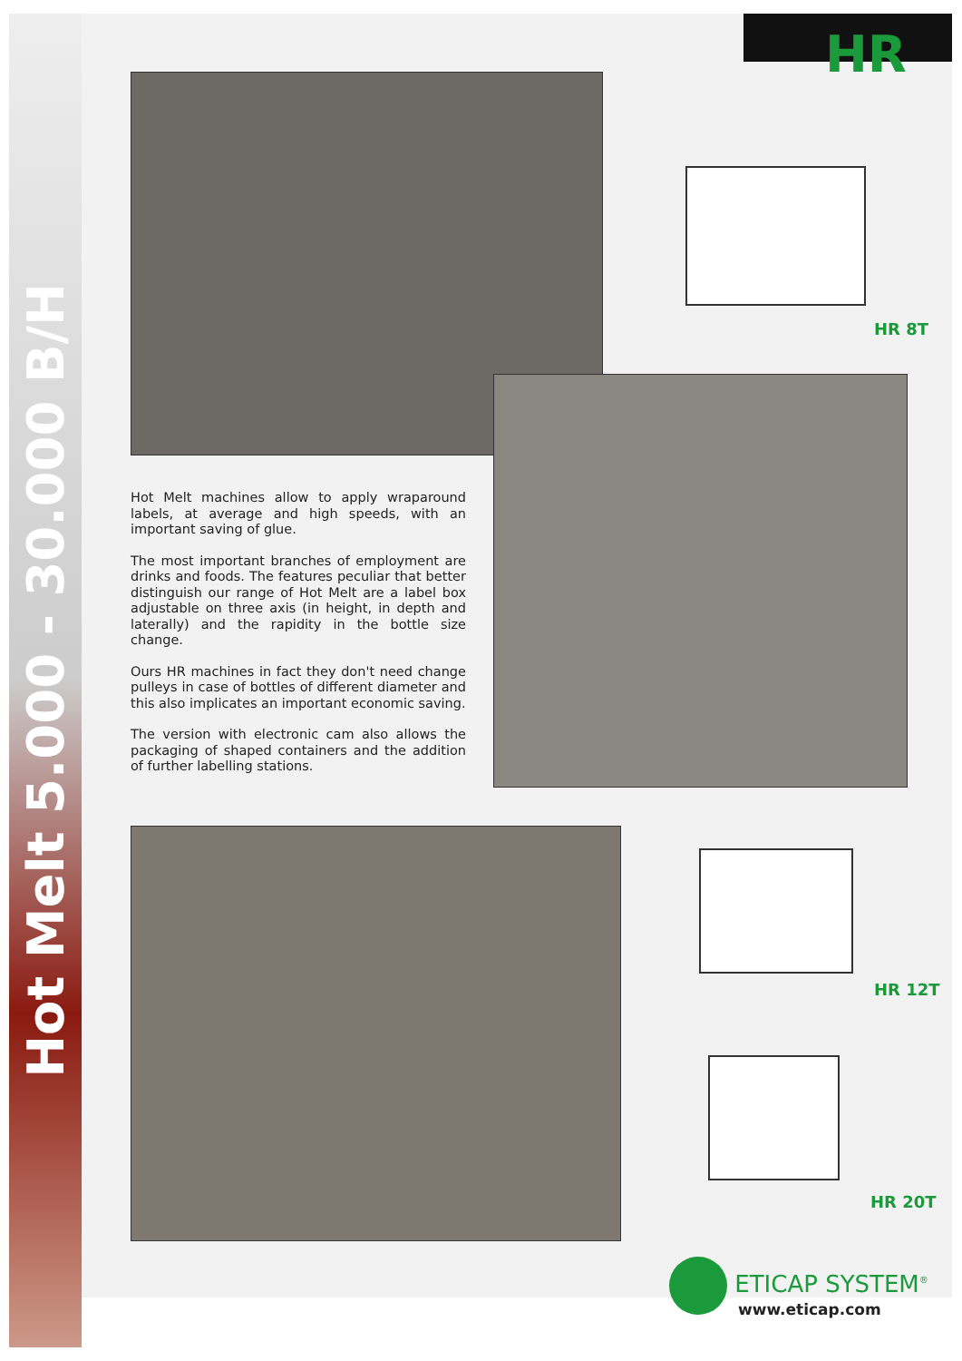Hot Melt 5.000 - 30.000 B/H
HR
HR 8T
Hot Melt machines allow to apply wraparound labels, at average and high speeds, with an important saving of glue.
The most important branches of employment are drinks and foods. The features peculiar that better distinguish our range of Hot Melt are a label box adjustable on three axis (in height, in depth and laterally) and the rapidity in the bottle size change.
Ours HR machines in fact they don't need change pulleys in case of bottles of different diameter and this also implicates an important economic saving.
The version with electronic cam also allows the packaging of shaped containers and the addition of further labelling stations.
HR 12T
HR 20T
ETICAP SYSTEM<sup>®</sup>
www.eticap.com